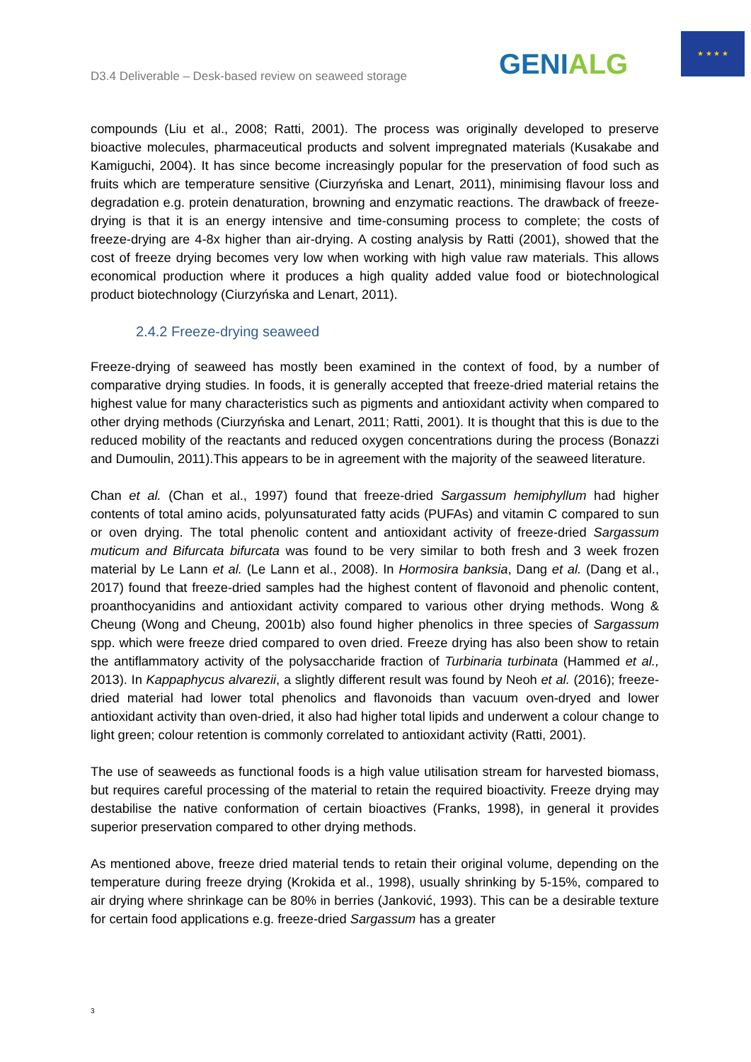D3.4 Deliverable – Desk-based review on seaweed storage
GENIALG
★ ★ ★ ★
compounds (Liu et al., 2008; Ratti, 2001). The process was originally developed to preserve bioactive molecules, pharmaceutical products and solvent impregnated materials (Kusakabe and Kamiguchi, 2004). It has since become increasingly popular for the preservation of food such as fruits which are temperature sensitive (Ciurzyńska and Lenart, 2011), minimising flavour loss and degradation e.g. protein denaturation, browning and enzymatic reactions. The drawback of freeze-drying is that it is an energy intensive and time-consuming process to complete; the costs of freeze-drying are 4-8x higher than air-drying. A costing analysis by Ratti (2001), showed that the cost of freeze drying becomes very low when working with high value raw materials. This allows economical production where it produces a high quality added value food or biotechnological product biotechnology (Ciurzyńska and Lenart, 2011).
2.4.2 Freeze-drying seaweed
Freeze-drying of seaweed has mostly been examined in the context of food, by a number of comparative drying studies. In foods, it is generally accepted that freeze-dried material retains the highest value for many characteristics such as pigments and antioxidant activity when compared to other drying methods (Ciurzyńska and Lenart, 2011; Ratti, 2001). It is thought that this is due to the reduced mobility of the reactants and reduced oxygen concentrations during the process (Bonazzi and Dumoulin, 2011).This appears to be in agreement with the majority of the seaweed literature.
Chan et al. (Chan et al., 1997) found that freeze-dried Sargassum hemiphyllum had higher contents of total amino acids, polyunsaturated fatty acids (PUFAs) and vitamin C compared to sun or oven drying. The total phenolic content and antioxidant activity of freeze-dried Sargassum muticum and Bifurcata bifurcata was found to be very similar to both fresh and 3 week frozen material by Le Lann et al. (Le Lann et al., 2008). In Hormosira banksia, Dang et al. (Dang et al., 2017) found that freeze-dried samples had the highest content of flavonoid and phenolic content, proanthocyanidins and antioxidant activity compared to various other drying methods. Wong & Cheung (Wong and Cheung, 2001b) also found higher phenolics in three species of Sargassum spp. which were freeze dried compared to oven dried. Freeze drying has also been show to retain the antiflammatory activity of the polysaccharide fraction of Turbinaria turbinata (Hammed et al., 2013). In Kappaphycus alvarezii, a slightly different result was found by Neoh et al. (2016); freeze-dried material had lower total phenolics and flavonoids than vacuum oven-dryed and lower antioxidant activity than oven-dried, it also had higher total lipids and underwent a colour change to light green; colour retention is commonly correlated to antioxidant activity (Ratti, 2001).
The use of seaweeds as functional foods is a high value utilisation stream for harvested biomass, but requires careful processing of the material to retain the required bioactivity. Freeze drying may destabilise the native conformation of certain bioactives (Franks, 1998), in general it provides superior preservation compared to other drying methods.
As mentioned above, freeze dried material tends to retain their original volume, depending on the temperature during freeze drying (Krokida et al., 1998), usually shrinking by 5-15%, compared to air drying where shrinkage can be 80% in berries (Janković, 1993). This can be a desirable texture for certain food applications e.g. freeze-dried Sargassum has a greater
3